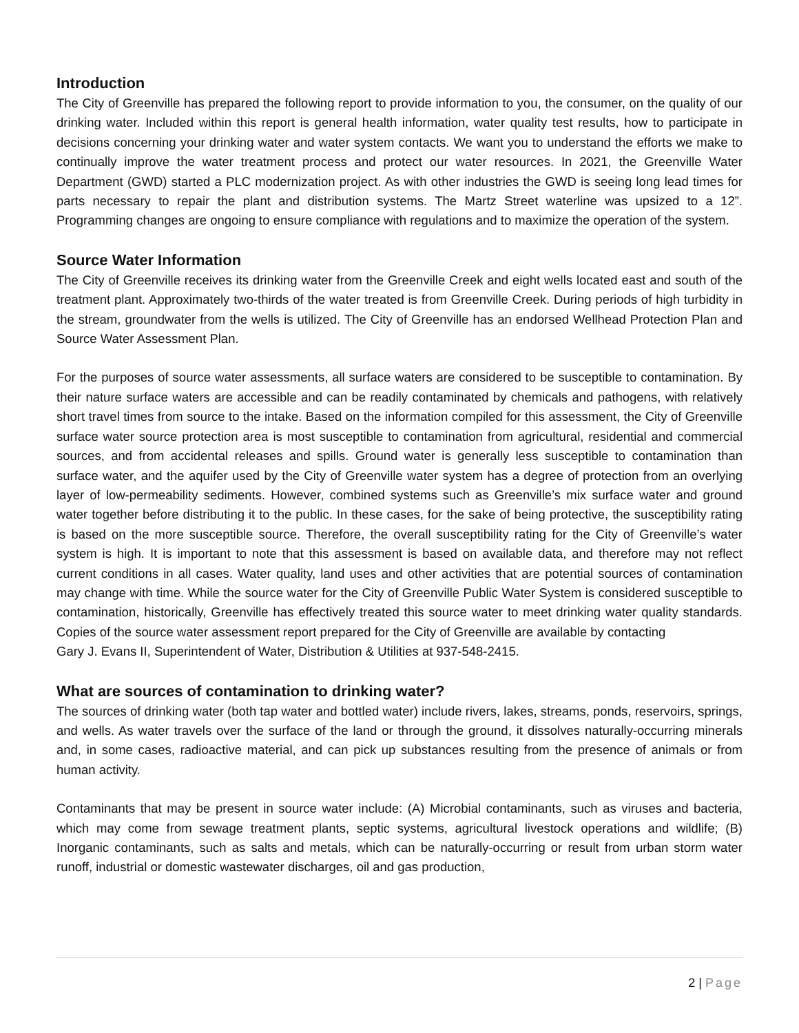Introduction
The City of Greenville has prepared the following report to provide information to you, the consumer, on the quality of our drinking water. Included within this report is general health information, water quality test results, how to participate in decisions concerning your drinking water and water system contacts. We want you to understand the efforts we make to continually improve the water treatment process and protect our water resources. In 2021, the Greenville Water Department (GWD) started a PLC modernization project. As with other industries the GWD is seeing long lead times for parts necessary to repair the plant and distribution systems. The Martz Street waterline was upsized to a 12”. Programming changes are ongoing to ensure compliance with regulations and to maximize the operation of the system.
Source Water Information
The City of Greenville receives its drinking water from the Greenville Creek and eight wells located east and south of the treatment plant. Approximately two-thirds of the water treated is from Greenville Creek. During periods of high turbidity in the stream, groundwater from the wells is utilized. The City of Greenville has an endorsed Wellhead Protection Plan and Source Water Assessment Plan.
For the purposes of source water assessments, all surface waters are considered to be susceptible to contamination. By their nature surface waters are accessible and can be readily contaminated by chemicals and pathogens, with relatively short travel times from source to the intake. Based on the information compiled for this assessment, the City of Greenville surface water source protection area is most susceptible to contamination from agricultural, residential and commercial sources, and from accidental releases and spills. Ground water is generally less susceptible to contamination than surface water, and the aquifer used by the City of Greenville water system has a degree of protection from an overlying layer of low-permeability sediments. However, combined systems such as Greenville’s mix surface water and ground water together before distributing it to the public. In these cases, for the sake of being protective, the susceptibility rating is based on the more susceptible source. Therefore, the overall susceptibility rating for the City of Greenville’s water system is high. It is important to note that this assessment is based on available data, and therefore may not reflect current conditions in all cases. Water quality, land uses and other activities that are potential sources of contamination may change with time. While the source water for the City of Greenville Public Water System is considered susceptible to contamination, historically, Greenville has effectively treated this source water to meet drinking water quality standards. Copies of the source water assessment report prepared for the City of Greenville are available by contacting
Gary J. Evans II, Superintendent of Water, Distribution & Utilities at 937-548-2415.
What are sources of contamination to drinking water?
The sources of drinking water (both tap water and bottled water) include rivers, lakes, streams, ponds, reservoirs, springs, and wells. As water travels over the surface of the land or through the ground, it dissolves naturally-occurring minerals and, in some cases, radioactive material, and can pick up substances resulting from the presence of animals or from human activity.
Contaminants that may be present in source water include: (A) Microbial contaminants, such as viruses and bacteria, which may come from sewage treatment plants, septic systems, agricultural livestock operations and wildlife; (B) Inorganic contaminants, such as salts and metals, which can be naturally-occurring or result from urban storm water runoff, industrial or domestic wastewater discharges, oil and gas production,
2 | Page